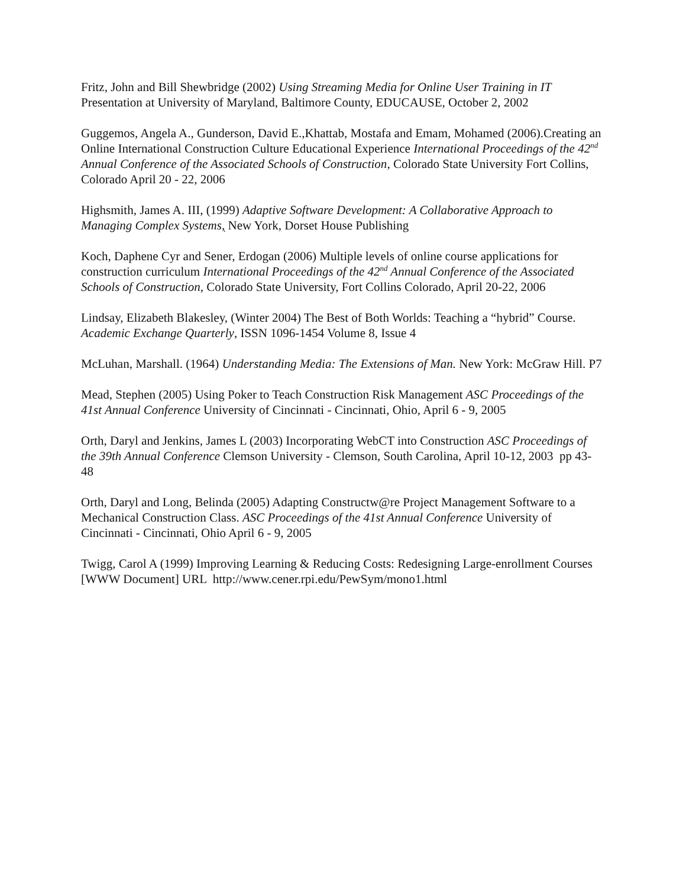Fritz, John and Bill Shewbridge (2002) Using Streaming Media for Online User Training in IT Presentation at University of Maryland, Baltimore County, EDUCAUSE, October 2, 2002
Guggemos, Angela A., Gunderson, David E.,Khattab, Mostafa and Emam, Mohamed (2006).Creating an Online International Construction Culture Educational Experience International Proceedings of the 42<sup>nd</sup> Annual Conference of the Associated Schools of Construction, Colorado State University Fort Collins, Colorado April 20 - 22, 2006
Highsmith, James A. III, (1999) Adaptive Software Development: A Collaborative Approach to Managing Complex Systems, New York, Dorset House Publishing
Koch, Daphene Cyr and Sener, Erdogan (2006) Multiple levels of online course applications for construction curriculum International Proceedings of the 42<sup>nd</sup> Annual Conference of the Associated Schools of Construction, Colorado State University, Fort Collins Colorado, April 20-22, 2006
Lindsay, Elizabeth Blakesley, (Winter 2004) The Best of Both Worlds: Teaching a “hybrid” Course. Academic Exchange Quarterly, ISSN 1096-1454 Volume 8, Issue 4
McLuhan, Marshall. (1964) Understanding Media: The Extensions of Man. New York: McGraw Hill. P7
Mead, Stephen (2005) Using Poker to Teach Construction Risk Management ASC Proceedings of the 41st Annual Conference University of Cincinnati - Cincinnati, Ohio, April 6 - 9, 2005
Orth, Daryl and Jenkins, James L (2003) Incorporating WebCT into Construction ASC Proceedings of the 39th Annual Conference Clemson University - Clemson, South Carolina, April 10-12, 2003 pp 43-48
Orth, Daryl and Long, Belinda (2005) Adapting Constructw@re Project Management Software to a Mechanical Construction Class. ASC Proceedings of the 41st Annual Conference University of Cincinnati - Cincinnati, Ohio April 6 - 9, 2005
Twigg, Carol A (1999) Improving Learning & Reducing Costs: Redesigning Large-enrollment Courses [WWW Document] URL http://www.cener.rpi.edu/PewSym/mono1.html